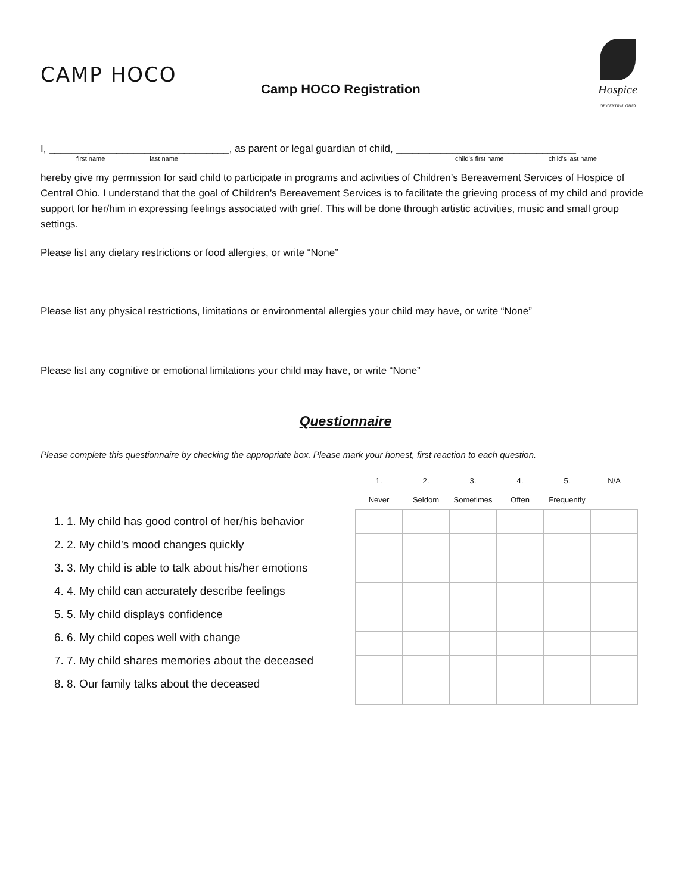CAMP HOCO
Camp HOCO Registration
Hospice
OF CENTRAL OHIO
I, ________________________________, as parent or legal guardian of child, ________________________________
first name last name child’s first name child’s last name
hereby give my permission for said child to participate in programs and activities of Children’s Bereavement Services of Hospice of Central Ohio. I understand that the goal of Children’s Bereavement Services is to facilitate the grieving process of my child and provide support for her/him in expressing feelings associated with grief. This will be done through artistic activities, music and small group settings.
Please list any dietary restrictions or food allergies, or write “None”
Please list any physical restrictions, limitations or environmental allergies your child may have, or write “None”
Please list any cognitive or emotional limitations your child may have, or write “None”
Questionnaire
Please complete this questionnaire by checking the appropriate box. Please mark your honest, first reaction to each question.
1. 1. My child has good control of her/his behavior
2. 2. My child’s mood changes quickly
3. 3. My child is able to talk about his/her emotions
4. 4. My child can accurately describe feelings
5. 5. My child displays confidence
6. 6. My child copes well with change
7. 7. My child shares memories about the deceased
8. 8. Our family talks about the deceased
| 1. | 2. | 3. | 4. | 5. | N/A |
| --- | --- | --- | --- | --- | --- |
| Never | Seldom | Sometimes | Often | Frequently | |